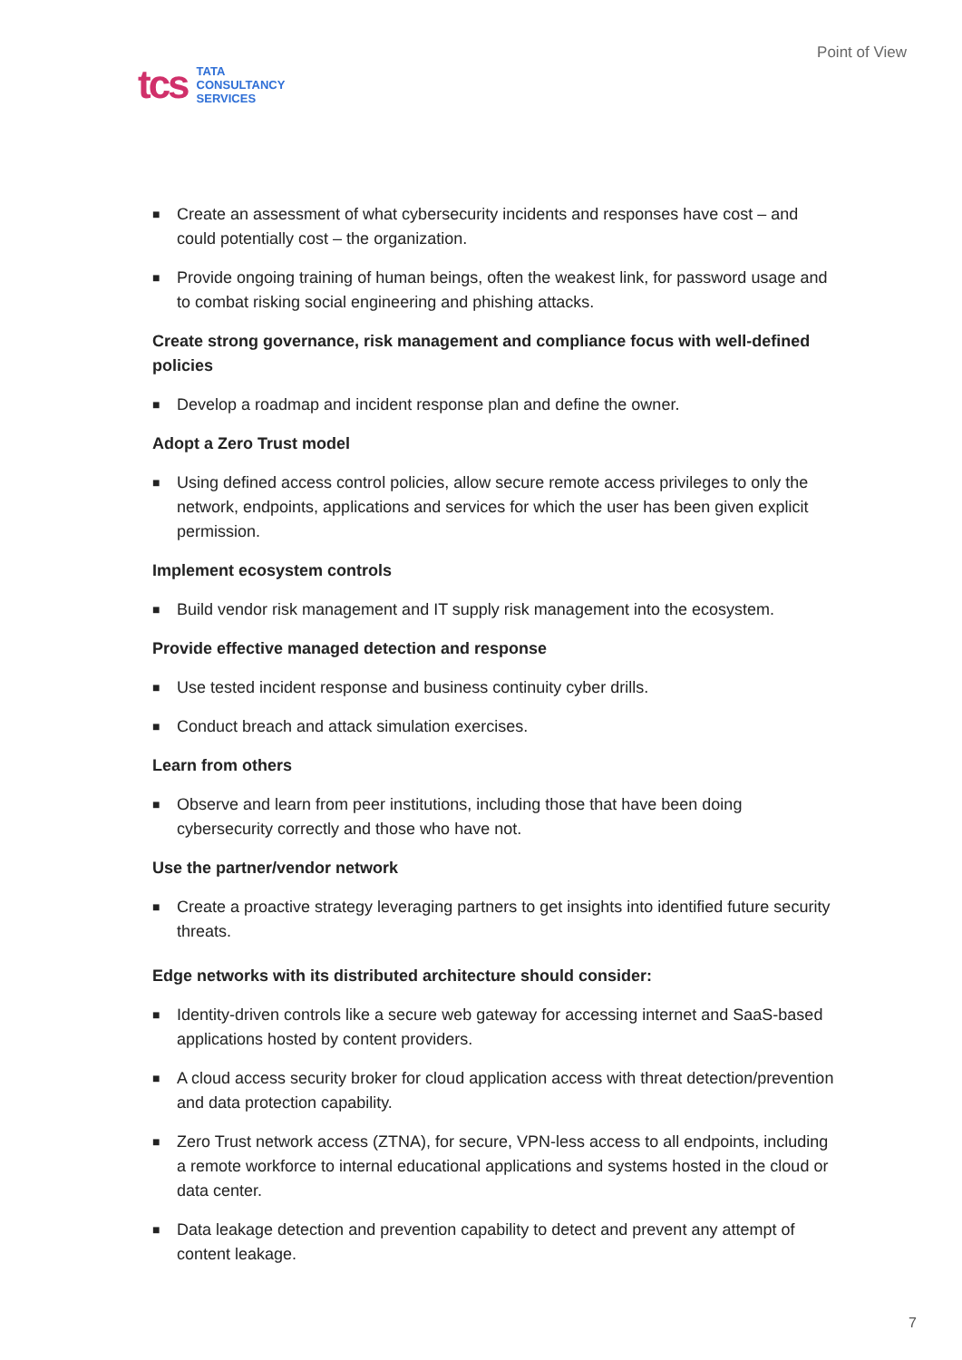tcs
TATA
CONSULTANCY
SERVICES
Point of View
■ Create an assessment of what cybersecurity incidents and responses have cost – and could potentially cost – the organization.
■ Provide ongoing training of human beings, often the weakest link, for password usage and to combat risking social engineering and phishing attacks.
Create strong governance, risk management and compliance focus with well-defined policies
■ Develop a roadmap and incident response plan and define the owner.
Adopt a Zero Trust model
■ Using defined access control policies, allow secure remote access privileges to only the network, endpoints, applications and services for which the user has been given explicit permission.
Implement ecosystem controls
■ Build vendor risk management and IT supply risk management into the ecosystem.
Provide effective managed detection and response
■ Use tested incident response and business continuity cyber drills.
■ Conduct breach and attack simulation exercises.
Learn from others
■ Observe and learn from peer institutions, including those that have been doing cybersecurity correctly and those who have not.
Use the partner/vendor network
■ Create a proactive strategy leveraging partners to get insights into identified future security threats.
Edge networks with its distributed architecture should consider:
■ Identity-driven controls like a secure web gateway for accessing internet and SaaS-based applications hosted by content providers.
■ A cloud access security broker for cloud application access with threat detection/prevention and data protection capability.
■ Zero Trust network access (ZTNA), for secure, VPN-less access to all endpoints, including a remote workforce to internal educational applications and systems hosted in the cloud or data center.
■ Data leakage detection and prevention capability to detect and prevent any attempt of content leakage.
7